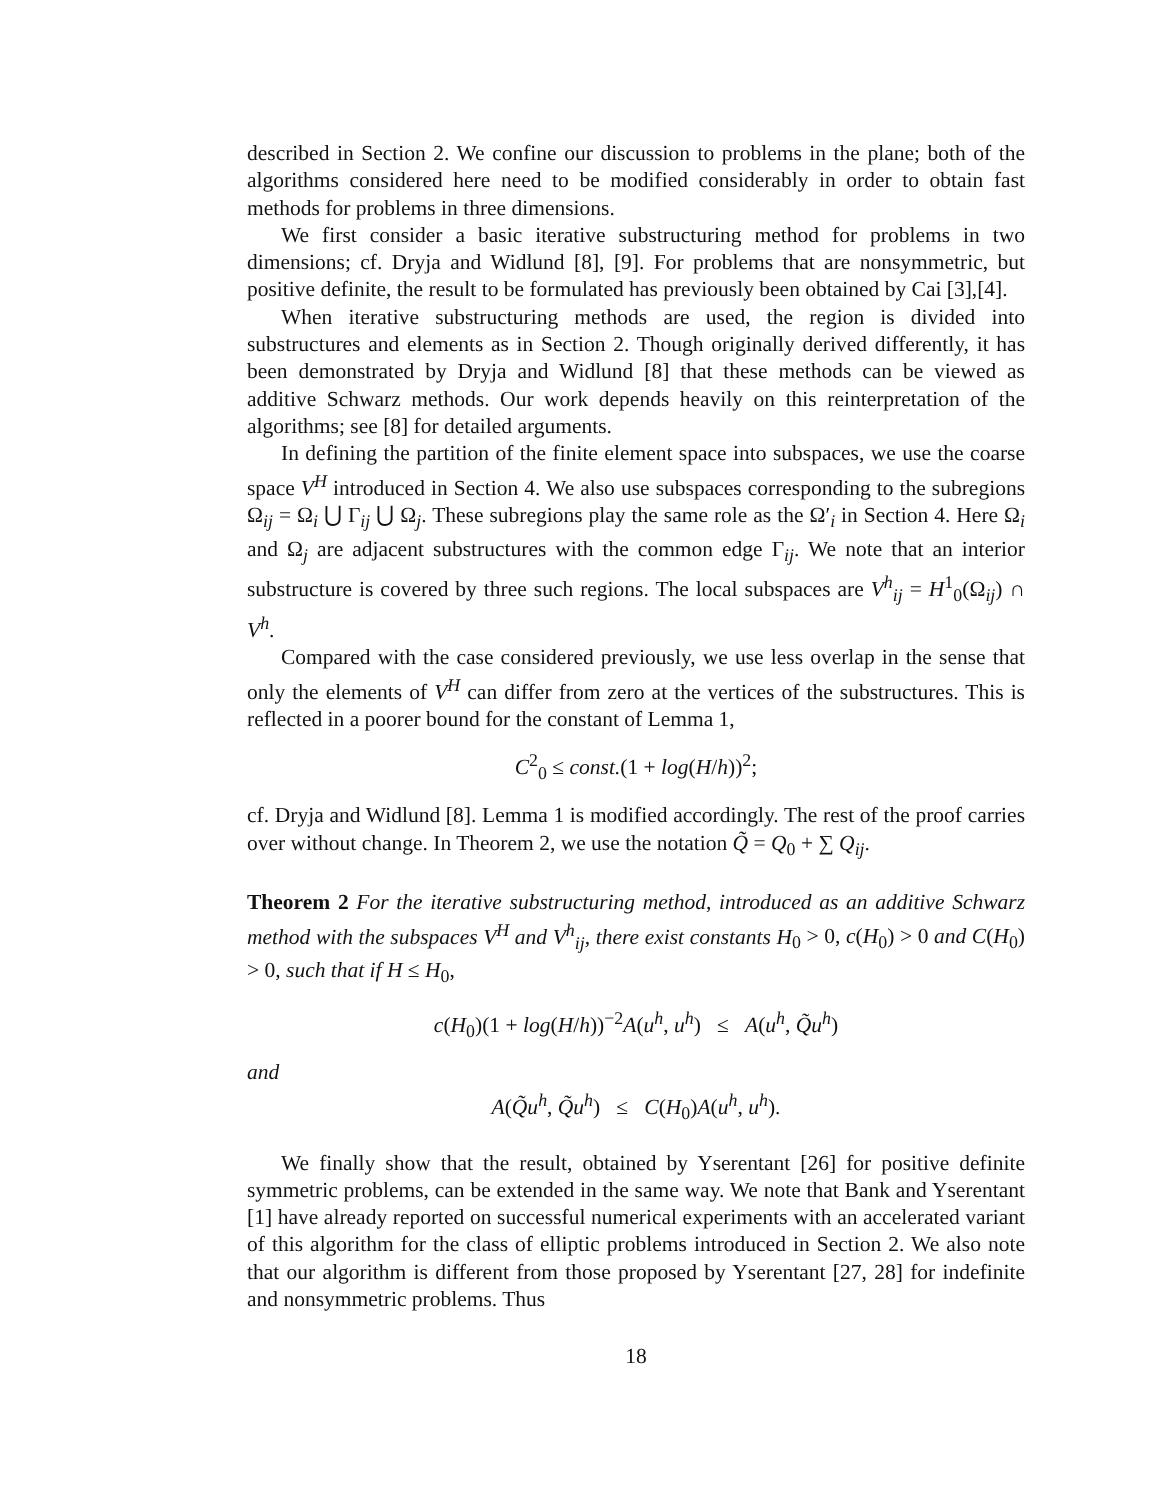described in Section 2. We confine our discussion to problems in the plane; both of the algorithms considered here need to be modified considerably in order to obtain fast methods for problems in three dimensions.
We first consider a basic iterative substructuring method for problems in two dimensions; cf. Dryja and Widlund [8], [9]. For problems that are nonsymmetric, but positive definite, the result to be formulated has previously been obtained by Cai [3],[4].
When iterative substructuring methods are used, the region is divided into substructures and elements as in Section 2. Though originally derived differently, it has been demonstrated by Dryja and Widlund [8] that these methods can be viewed as additive Schwarz methods. Our work depends heavily on this reinterpretation of the algorithms; see [8] for detailed arguments.
In defining the partition of the finite element space into subspaces, we use the coarse space V<sup>H</sup> introduced in Section 4. We also use subspaces corresponding to the subregions Ω<sub>ij</sub> = Ω<sub>i</sub> ⋃ Γ<sub>ij</sub> ⋃ Ω<sub>j</sub>. These subregions play the same role as the Ω′<sub>i</sub> in Section 4. Here Ω<sub>i</sub> and Ω<sub>j</sub> are adjacent substructures with the common edge Γ<sub>ij</sub>. We note that an interior substructure is covered by three such regions. The local subspaces are V<sup>h</sup><sub>ij</sub> = H<sup>1</sup><sub>0</sub>(Ω<sub>ij</sub>) ∩ V<sup>h</sup>.
Compared with the case considered previously, we use less overlap in the sense that only the elements of V<sup>H</sup> can differ from zero at the vertices of the substructures. This is reflected in a poorer bound for the constant of Lemma 1,
C<sup>2</sup><sub>0</sub> ≤ const.(1 + log(H/h))<sup>2</sup>;
cf. Dryja and Widlund [8]. Lemma 1 is modified accordingly. The rest of the proof carries over without change. In Theorem 2, we use the notation Q̃ = Q<sub>0</sub> + ∑ Q<sub>ij</sub>.
Theorem 2 For the iterative substructuring method, introduced as an additive Schwarz method with the subspaces V<sup>H</sup> and V<sup>h</sup><sub>ij</sub>, there exist constants H<sub>0</sub> > 0, c(H<sub>0</sub>) > 0 and C(H<sub>0</sub>) > 0, such that if H ≤ H<sub>0</sub>,
c(H<sub>0</sub>)(1 + log(H/h))<sup>−2</sup>A(u<sup>h</sup>, u<sup>h</sup>) ≤ A(u<sup>h</sup>, Q̃u<sup>h</sup>)
and
A(Q̃u<sup>h</sup>, Q̃u<sup>h</sup>) ≤ C(H<sub>0</sub>)A(u<sup>h</sup>, u<sup>h</sup>).
We finally show that the result, obtained by Yserentant [26] for positive definite symmetric problems, can be extended in the same way. We note that Bank and Yserentant [1] have already reported on successful numerical experiments with an accelerated variant of this algorithm for the class of elliptic problems introduced in Section 2. We also note that our algorithm is different from those proposed by Yserentant [27, 28] for indefinite and nonsymmetric problems. Thus
18